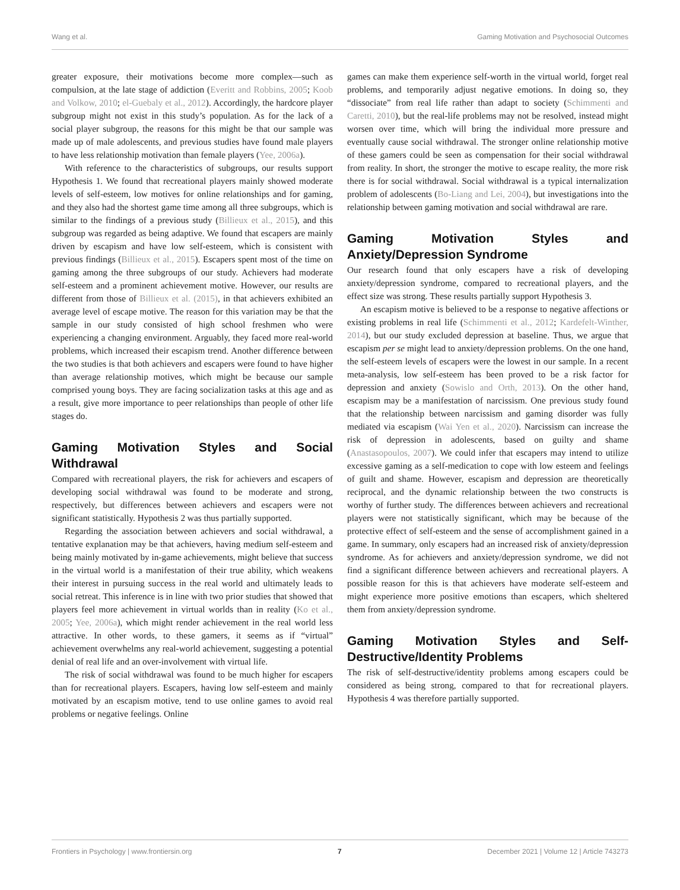Wang et al. Gaming Motivation and Psychosocial Outcomes
greater exposure, their motivations become more complex—such as compulsion, at the late stage of addiction (Everitt and Robbins, 2005; Koob and Volkow, 2010; el-Guebaly et al., 2012). Accordingly, the hardcore player subgroup might not exist in this study’s population. As for the lack of a social player subgroup, the reasons for this might be that our sample was made up of male adolescents, and previous studies have found male players to have less relationship motivation than female players (Yee, 2006a).
With reference to the characteristics of subgroups, our results support Hypothesis 1. We found that recreational players mainly showed moderate levels of self-esteem, low motives for online relationships and for gaming, and they also had the shortest game time among all three subgroups, which is similar to the findings of a previous study (Billieux et al., 2015), and this subgroup was regarded as being adaptive. We found that escapers are mainly driven by escapism and have low self-esteem, which is consistent with previous findings (Billieux et al., 2015). Escapers spent most of the time on gaming among the three subgroups of our study. Achievers had moderate self-esteem and a prominent achievement motive. However, our results are different from those of Billieux et al. (2015), in that achievers exhibited an average level of escape motive. The reason for this variation may be that the sample in our study consisted of high school freshmen who were experiencing a changing environment. Arguably, they faced more real-world problems, which increased their escapism trend. Another difference between the two studies is that both achievers and escapers were found to have higher than average relationship motives, which might be because our sample comprised young boys. They are facing socialization tasks at this age and as a result, give more importance to peer relationships than people of other life stages do.
Gaming Motivation Styles and Social Withdrawal
Compared with recreational players, the risk for achievers and escapers of developing social withdrawal was found to be moderate and strong, respectively, but differences between achievers and escapers were not significant statistically. Hypothesis 2 was thus partially supported.
Regarding the association between achievers and social withdrawal, a tentative explanation may be that achievers, having medium self-esteem and being mainly motivated by in-game achievements, might believe that success in the virtual world is a manifestation of their true ability, which weakens their interest in pursuing success in the real world and ultimately leads to social retreat. This inference is in line with two prior studies that showed that players feel more achievement in virtual worlds than in reality (Ko et al., 2005; Yee, 2006a), which might render achievement in the real world less attractive. In other words, to these gamers, it seems as if “virtual” achievement overwhelms any real-world achievement, suggesting a potential denial of real life and an over-involvement with virtual life.
The risk of social withdrawal was found to be much higher for escapers than for recreational players. Escapers, having low self-esteem and mainly motivated by an escapism motive, tend to use online games to avoid real problems or negative feelings. Online
games can make them experience self-worth in the virtual world, forget real problems, and temporarily adjust negative emotions. In doing so, they “dissociate” from real life rather than adapt to society (Schimmenti and Caretti, 2010), but the real-life problems may not be resolved, instead might worsen over time, which will bring the individual more pressure and eventually cause social withdrawal. The stronger online relationship motive of these gamers could be seen as compensation for their social withdrawal from reality. In short, the stronger the motive to escape reality, the more risk there is for social withdrawal. Social withdrawal is a typical internalization problem of adolescents (Bo-Liang and Lei, 2004), but investigations into the relationship between gaming motivation and social withdrawal are rare.
Gaming Motivation Styles and Anxiety/Depression Syndrome
Our research found that only escapers have a risk of developing anxiety/depression syndrome, compared to recreational players, and the effect size was strong. These results partially support Hypothesis 3.
An escapism motive is believed to be a response to negative affections or existing problems in real life (Schimmenti et al., 2012; Kardefelt-Winther, 2014), but our study excluded depression at baseline. Thus, we argue that escapism per se might lead to anxiety/depression problems. On the one hand, the self-esteem levels of escapers were the lowest in our sample. In a recent meta-analysis, low self-esteem has been proved to be a risk factor for depression and anxiety (Sowislo and Orth, 2013). On the other hand, escapism may be a manifestation of narcissism. One previous study found that the relationship between narcissism and gaming disorder was fully mediated via escapism (Wai Yen et al., 2020). Narcissism can increase the risk of depression in adolescents, based on guilty and shame (Anastasopoulos, 2007). We could infer that escapers may intend to utilize excessive gaming as a self-medication to cope with low esteem and feelings of guilt and shame. However, escapism and depression are theoretically reciprocal, and the dynamic relationship between the two constructs is worthy of further study. The differences between achievers and recreational players were not statistically significant, which may be because of the protective effect of self-esteem and the sense of accomplishment gained in a game. In summary, only escapers had an increased risk of anxiety/depression syndrome. As for achievers and anxiety/depression syndrome, we did not find a significant difference between achievers and recreational players. A possible reason for this is that achievers have moderate self-esteem and might experience more positive emotions than escapers, which sheltered them from anxiety/depression syndrome.
Gaming Motivation Styles and Self-Destructive/Identity Problems
The risk of self-destructive/identity problems among escapers could be considered as being strong, compared to that for recreational players. Hypothesis 4 was therefore partially supported.
Frontiers in Psychology | www.frontiersin.org 7 December 2021 | Volume 12 | Article 743273